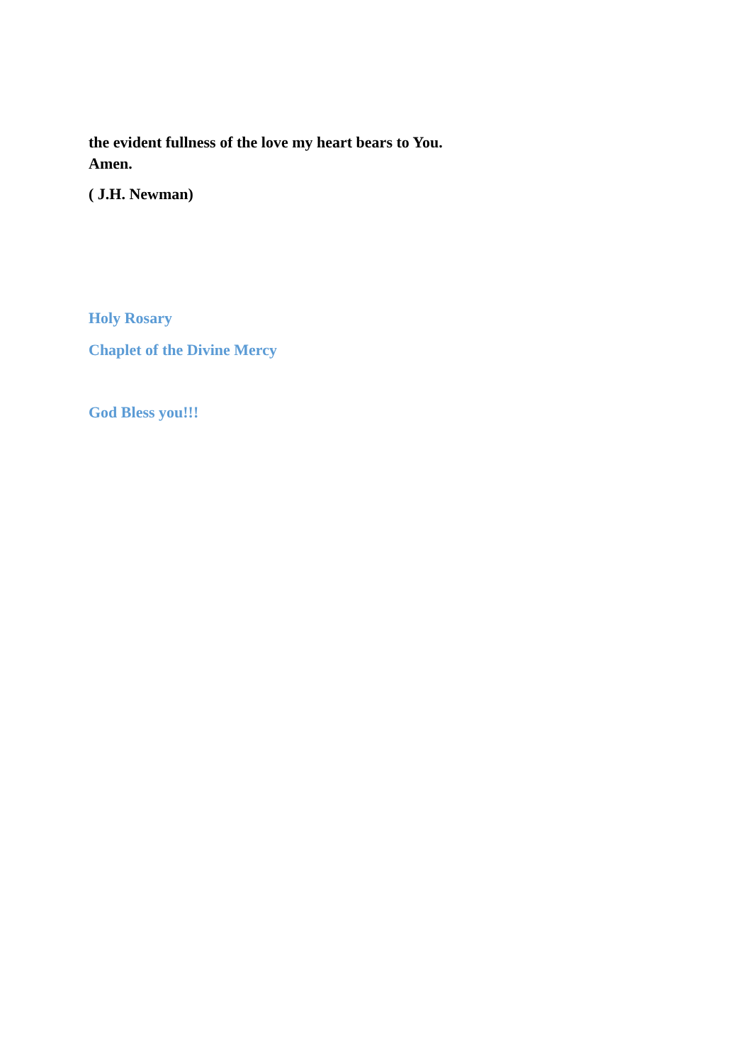the evident fullness of the love my heart bears to You.
Amen.
( J.H. Newman)
Holy Rosary
Chaplet of the Divine Mercy
God Bless you!!!